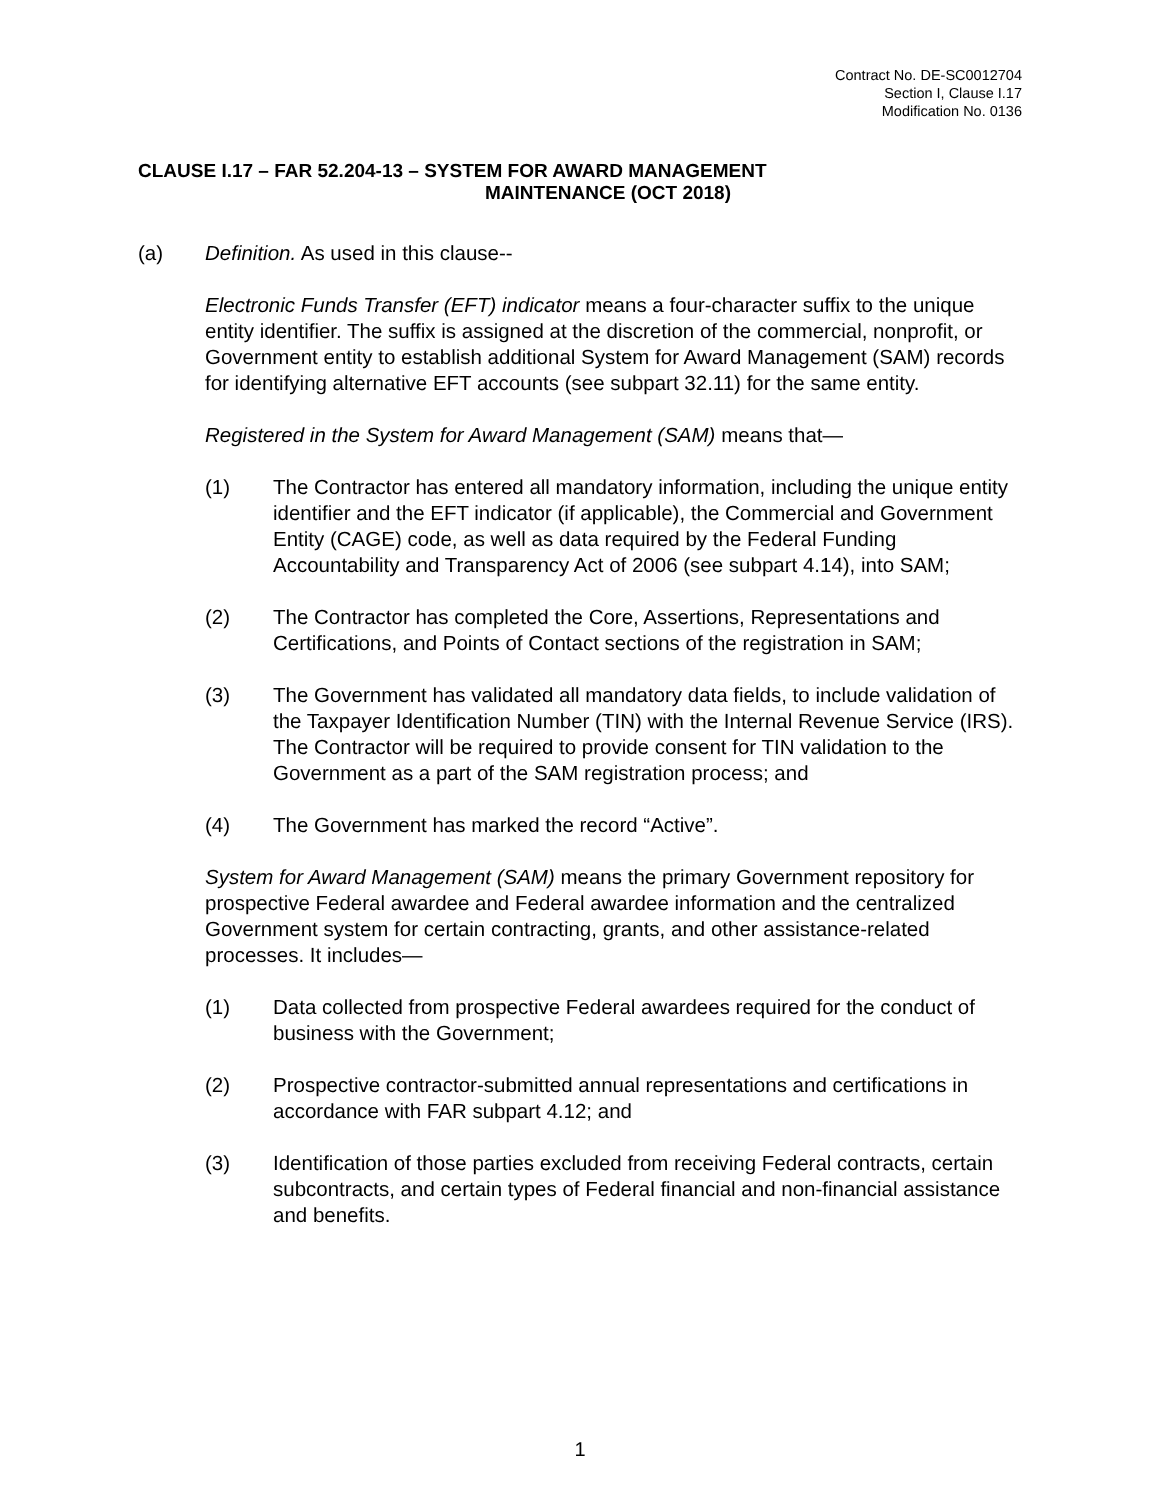Contract No. DE-SC0012704
Section I, Clause I.17
Modification No. 0136
CLAUSE I.17 – FAR 52.204-13 – SYSTEM FOR AWARD MANAGEMENT
MAINTENANCE (OCT 2018)
(a) Definition. As used in this clause--
Electronic Funds Transfer (EFT) indicator means a four-character suffix to the unique entity identifier. The suffix is assigned at the discretion of the commercial, nonprofit, or Government entity to establish additional System for Award Management (SAM) records for identifying alternative EFT accounts (see subpart 32.11) for the same entity.
Registered in the System for Award Management (SAM) means that—
(1) The Contractor has entered all mandatory information, including the unique entity identifier and the EFT indicator (if applicable), the Commercial and Government Entity (CAGE) code, as well as data required by the Federal Funding Accountability and Transparency Act of 2006 (see subpart 4.14), into SAM;
(2) The Contractor has completed the Core, Assertions, Representations and Certifications, and Points of Contact sections of the registration in SAM;
(3) The Government has validated all mandatory data fields, to include validation of the Taxpayer Identification Number (TIN) with the Internal Revenue Service (IRS). The Contractor will be required to provide consent for TIN validation to the Government as a part of the SAM registration process; and
(4) The Government has marked the record “Active”.
System for Award Management (SAM) means the primary Government repository for prospective Federal awardee and Federal awardee information and the centralized Government system for certain contracting, grants, and other assistance-related processes. It includes—
(1) Data collected from prospective Federal awardees required for the conduct of business with the Government;
(2) Prospective contractor-submitted annual representations and certifications in accordance with FAR subpart 4.12; and
(3) Identification of those parties excluded from receiving Federal contracts, certain subcontracts, and certain types of Federal financial and non-financial assistance and benefits.
1